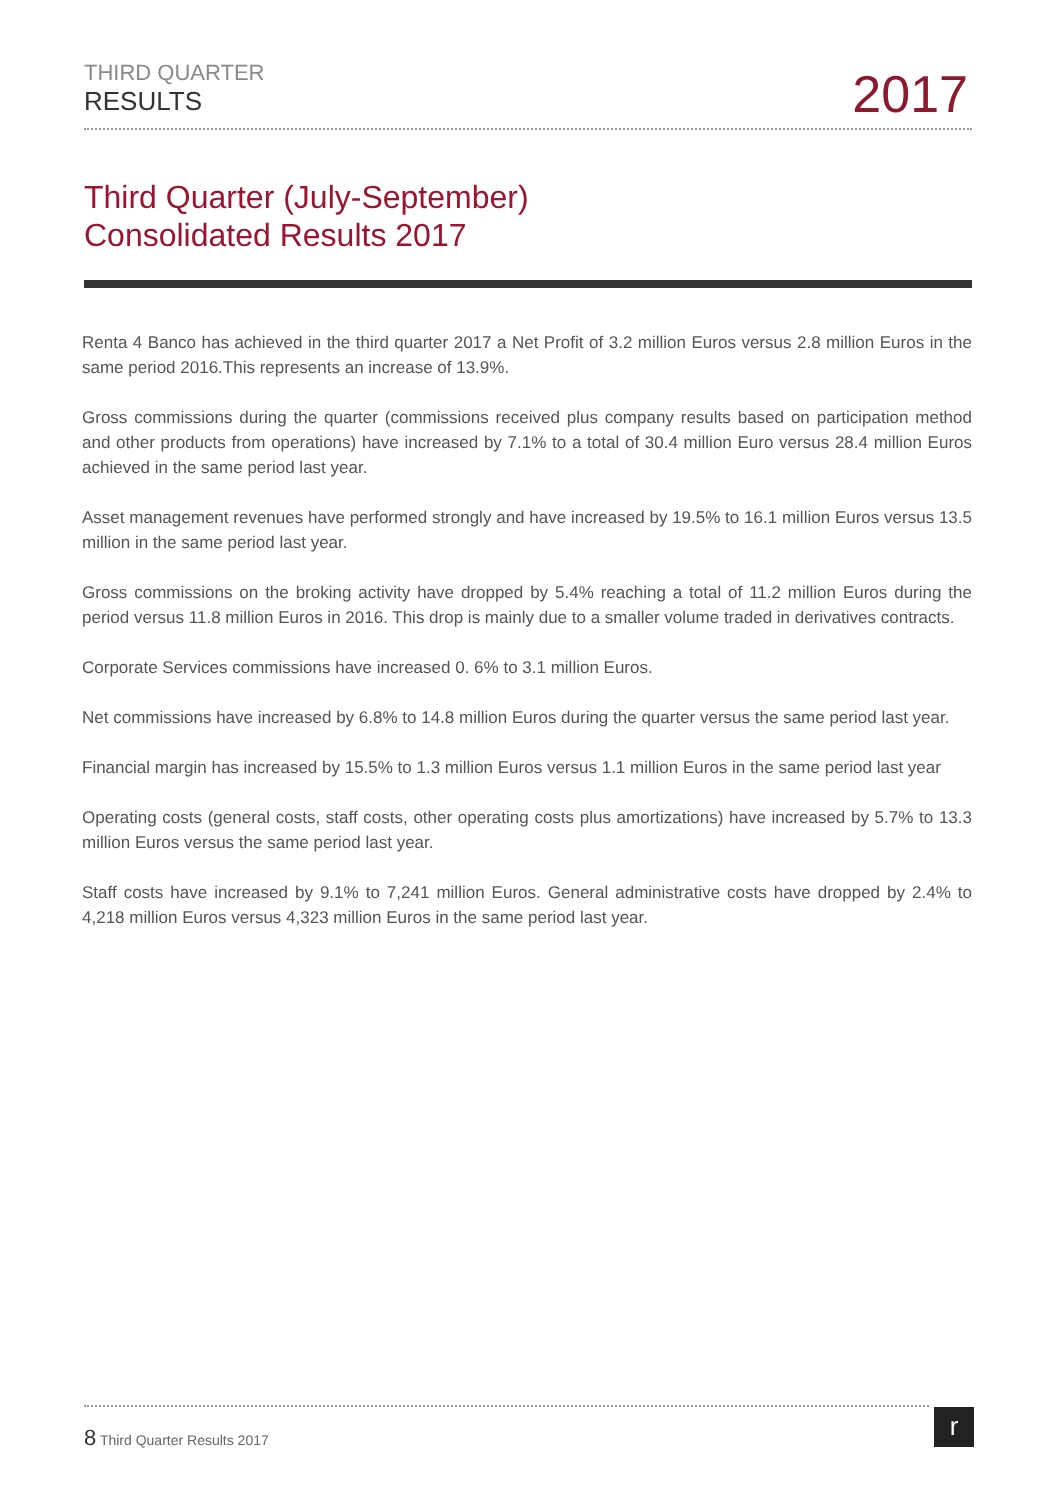THIRD QUARTER
RESULTS
2017
Third Quarter (July-September)
Consolidated Results 2017
Renta 4 Banco has achieved in the third quarter 2017 a Net Profit of 3.2 million Euros versus 2.8 million Euros in the same period 2016.This represents an increase of 13.9%.
Gross commissions during the quarter (commissions received plus company results based on participation method and other products from operations) have increased by 7.1% to a total of 30.4 million Euro versus 28.4 million Euros achieved in the same period last year.
Asset management revenues have performed strongly and have increased by 19.5% to 16.1 million Euros versus 13.5 million in the same period last year.
Gross commissions on the broking activity have dropped by 5.4% reaching a total of 11.2 million Euros during the period versus 11.8 million Euros in 2016. This drop is mainly due to a smaller volume traded in derivatives contracts.
Corporate Services commissions have increased 0. 6% to 3.1 million Euros.
Net commissions have increased by 6.8% to 14.8 million Euros during the quarter versus the same period last year.
Financial margin has increased by 15.5% to 1.3 million Euros versus 1.1 million Euros in the same period last year
Operating costs (general costs, staff costs, other operating costs plus amortizations) have increased by 5.7% to 13.3 million Euros versus the same period last year.
Staff costs have increased by 9.1% to 7,241 million Euros. General administrative costs have dropped by 2.4% to 4,218 million Euros versus 4,323 million Euros in the same period last year.
8 Third Quarter Results 2017 r